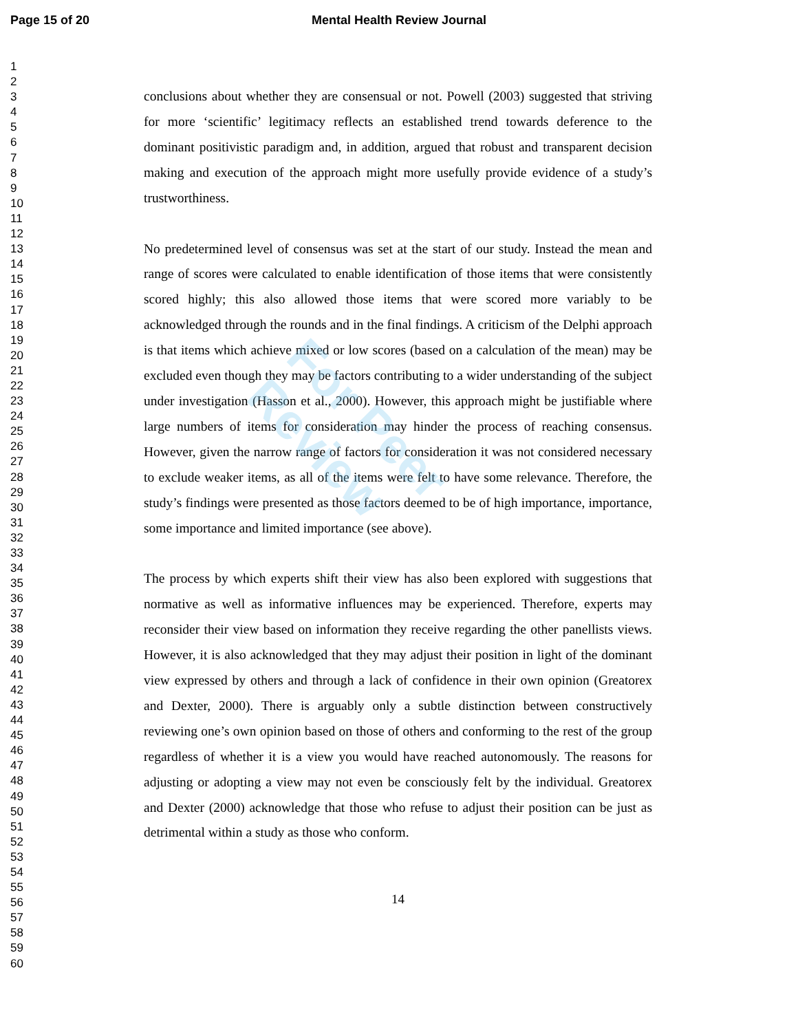Page 15 of 20
Mental Health Review Journal
1
2
3
4
5
6
7
8
9
10
11
12
13
14
15
16
17
18
19
20
21
22
23
24
25
26
27
28
29
30
31
32
33
34
35
36
37
38
39
40
41
42
43
44
45
46
47
48
49
50
51
52
53
54
55
56
57
58
59
60
conclusions about whether they are consensual or not. Powell (2003) suggested that striving for more ‘scientific’ legitimacy reflects an established trend towards deference to the dominant positivistic paradigm and, in addition, argued that robust and transparent decision making and execution of the approach might more usefully provide evidence of a study’s trustworthiness.
No predetermined level of consensus was set at the start of our study. Instead the mean and range of scores were calculated to enable identification of those items that were consistently scored highly; this also allowed those items that were scored more variably to be acknowledged through the rounds and in the final findings. A criticism of the Delphi approach is that items which achieve mixed or low scores (based on a calculation of the mean) may be excluded even though they may be factors contributing to a wider understanding of the subject under investigation (Hasson et al., 2000). However, this approach might be justifiable where large numbers of items for consideration may hinder the process of reaching consensus. However, given the narrow range of factors for consideration it was not considered necessary to exclude weaker items, as all of the items were felt to have some relevance. Therefore, the study’s findings were presented as those factors deemed to be of high importance, importance, some importance and limited importance (see above).
The process by which experts shift their view has also been explored with suggestions that normative as well as informative influences may be experienced. Therefore, experts may reconsider their view based on information they receive regarding the other panellists views. However, it is also acknowledged that they may adjust their position in light of the dominant view expressed by others and through a lack of confidence in their own opinion (Greatorex and Dexter, 2000). There is arguably only a subtle distinction between constructively reviewing one’s own opinion based on those of others and conforming to the rest of the group regardless of whether it is a view you would have reached autonomously. The reasons for adjusting or adopting a view may not even be consciously felt by the individual. Greatorex and Dexter (2000) acknowledge that those who refuse to adjust their position can be just as detrimental within a study as those who conform.
14
For Peer Review